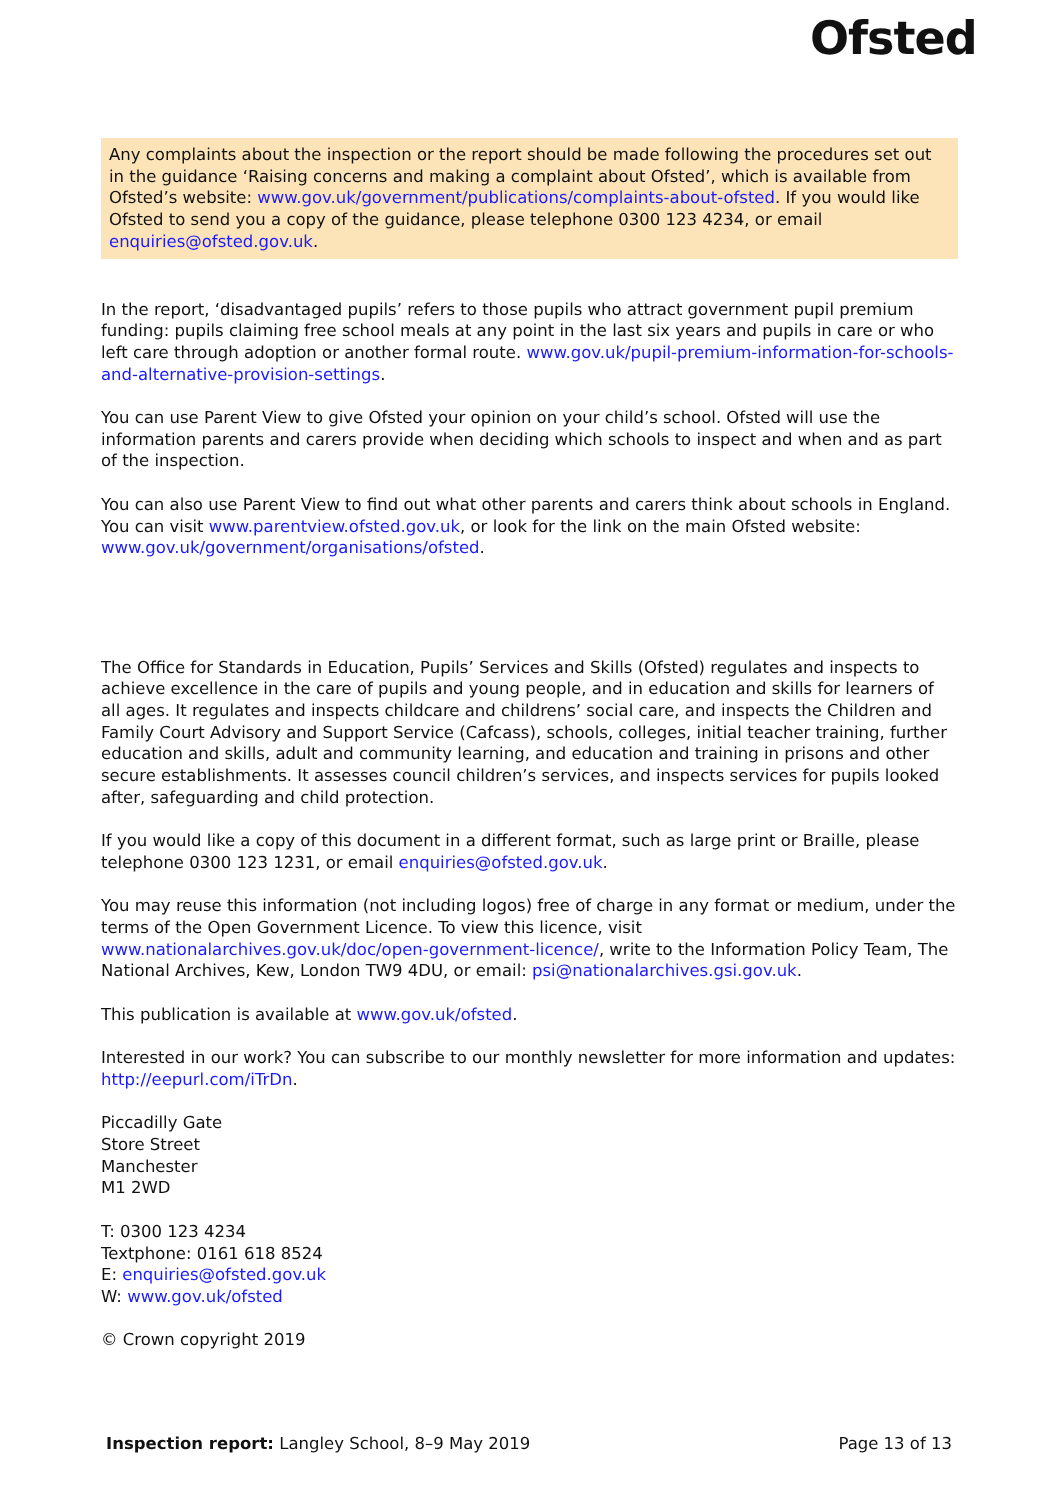Ofsted
Any complaints about the inspection or the report should be made following the procedures set out in the guidance ‘Raising concerns and making a complaint about Ofsted’, which is available from Ofsted’s website: www.gov.uk/government/publications/complaints-about-ofsted. If you would like Ofsted to send you a copy of the guidance, please telephone 0300 123 4234, or email enquiries@ofsted.gov.uk.
In the report, ‘disadvantaged pupils’ refers to those pupils who attract government pupil premium funding: pupils claiming free school meals at any point in the last six years and pupils in care or who left care through adoption or another formal route. www.gov.uk/pupil-premium-information-for-schools-and-alternative-provision-settings.
You can use Parent View to give Ofsted your opinion on your child’s school. Ofsted will use the information parents and carers provide when deciding which schools to inspect and when and as part of the inspection.
You can also use Parent View to find out what other parents and carers think about schools in England. You can visit www.parentview.ofsted.gov.uk, or look for the link on the main Ofsted website: www.gov.uk/government/organisations/ofsted.
The Office for Standards in Education, Pupils’ Services and Skills (Ofsted) regulates and inspects to achieve excellence in the care of pupils and young people, and in education and skills for learners of all ages. It regulates and inspects childcare and childrens’ social care, and inspects the Children and Family Court Advisory and Support Service (Cafcass), schools, colleges, initial teacher training, further education and skills, adult and community learning, and education and training in prisons and other secure establishments. It assesses council children’s services, and inspects services for pupils looked after, safeguarding and child protection.
If you would like a copy of this document in a different format, such as large print or Braille, please telephone 0300 123 1231, or email enquiries@ofsted.gov.uk.
You may reuse this information (not including logos) free of charge in any format or medium, under the terms of the Open Government Licence. To view this licence, visit www.nationalarchives.gov.uk/doc/open-government-licence/, write to the Information Policy Team, The National Archives, Kew, London TW9 4DU, or email: psi@nationalarchives.gsi.gov.uk.
This publication is available at www.gov.uk/ofsted.
Interested in our work? You can subscribe to our monthly newsletter for more information and updates: http://eepurl.com/iTrDn.
Piccadilly Gate
Store Street
Manchester
M1 2WD
T: 0300 123 4234
Textphone: 0161 618 8524
E: enquiries@ofsted.gov.uk
W: www.gov.uk/ofsted
© Crown copyright 2019
Inspection report: Langley School, 8–9 May 2019 Page 13 of 13